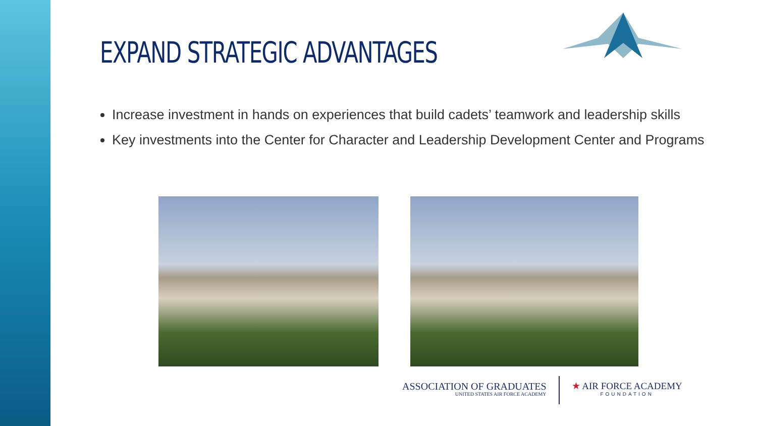EXPAND STRATEGIC ADVANTAGES
Increase investment in hands on experiences that build cadets’ teamwork and leadership skills
Key investments into the Center for Character and Leadership Development Center and Programs
ASSOCIATION OF GRADUATES
UNITED STATES AIR FORCE ACADEMY
★ AIR FORCE ACADEMY
FOUNDATION